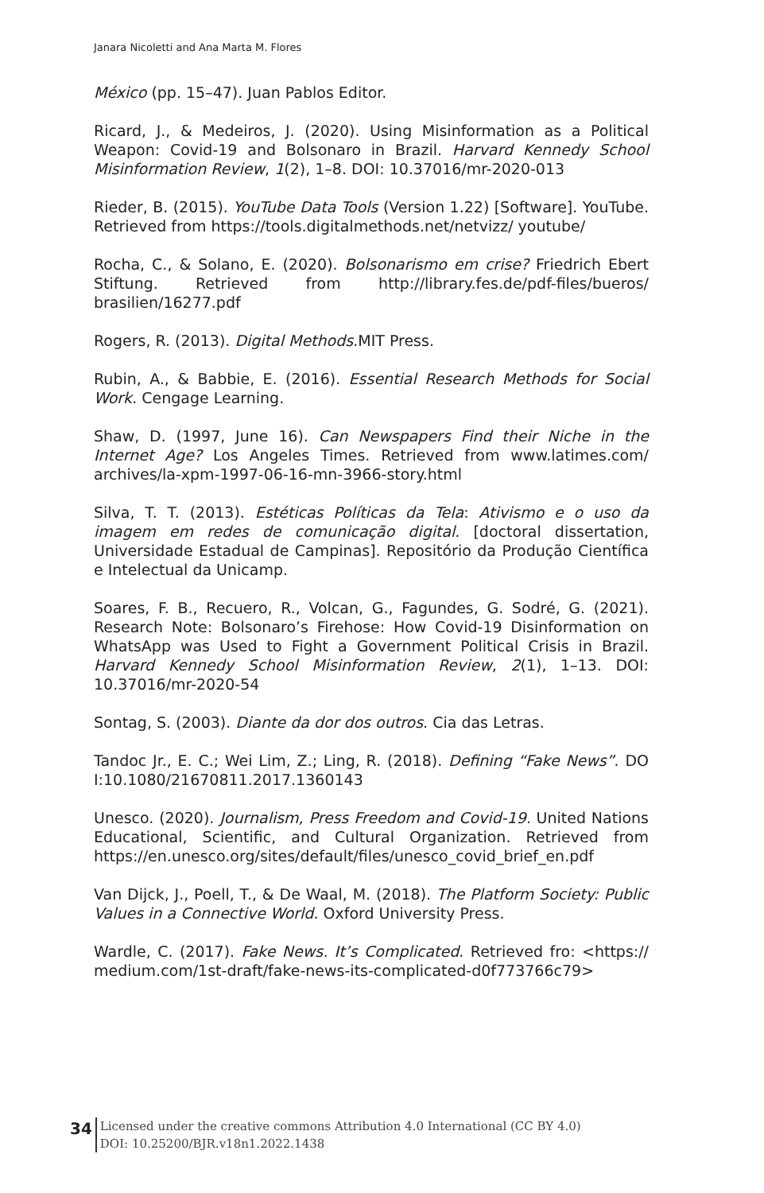Janara Nicoletti and Ana Marta M. Flores
México (pp. 15–47). Juan Pablos Editor.
Ricard, J., & Medeiros, J. (2020). Using Misinformation as a Political Weapon: Covid-19 and Bolsonaro in Brazil. Harvard Kennedy School Misinformation Review, 1(2), 1–8. DOI: 10.37016/mr-2020-013
Rieder, B. (2015). YouTube Data Tools (Version 1.22) [Software]. YouTube. Retrieved from https://tools.digitalmethods.net/netvizz/ youtube/
Rocha, C., & Solano, E. (2020). Bolsonarismo em crise? Friedrich Ebert Stiftung. Retrieved from http://library.fes.de/pdf-files/bueros/ brasilien/16277.pdf
Rogers, R. (2013). Digital Methods.MIT Press.
Rubin, A., & Babbie, E. (2016). Essential Research Methods for Social Work. Cengage Learning.
Shaw, D. (1997, June 16). Can Newspapers Find their Niche in the Internet Age? Los Angeles Times. Retrieved from www.latimes.com/ archives/la-xpm-1997-06-16-mn-3966-story.html
Silva, T. T. (2013). Estéticas Políticas da Tela: Ativismo e o uso da imagem em redes de comunicação digital. [doctoral dissertation, Universidade Estadual de Campinas]. Repositório da Produção Científica e Intelectual da Unicamp.
Soares, F. B., Recuero, R., Volcan, G., Fagundes, G. Sodré, G. (2021). Research Note: Bolsonaro’s Firehose: How Covid-19 Disinformation on WhatsApp was Used to Fight a Government Political Crisis in Brazil. Harvard Kennedy School Misinformation Review, 2(1), 1–13. DOI: 10.37016/mr-2020-54
Sontag, S. (2003). Diante da dor dos outros. Cia das Letras.
Tandoc Jr., E. C.; Wei Lim, Z.; Ling, R. (2018). Defining “Fake News”. DO I:10.1080/21670811.2017.1360143
Unesco. (2020). Journalism, Press Freedom and Covid-19. United Nations Educational, Scientific, and Cultural Organization. Retrieved from https://en.unesco.org/sites/default/files/unesco_covid_brief_en.pdf
Van Dijck, J., Poell, T., & De Waal, M. (2018). The Platform Society: Public Values in a Connective World. Oxford University Press.
Wardle, C. (2017). Fake News. It’s Complicated. Retrieved fro: <https:// medium.com/1st-draft/fake-news-its-complicated-d0f773766c79>
34
Licensed under the creative commons Attribution 4.0 International (CC BY 4.0)
DOI: 10.25200/BJR.v18n1.2022.1438